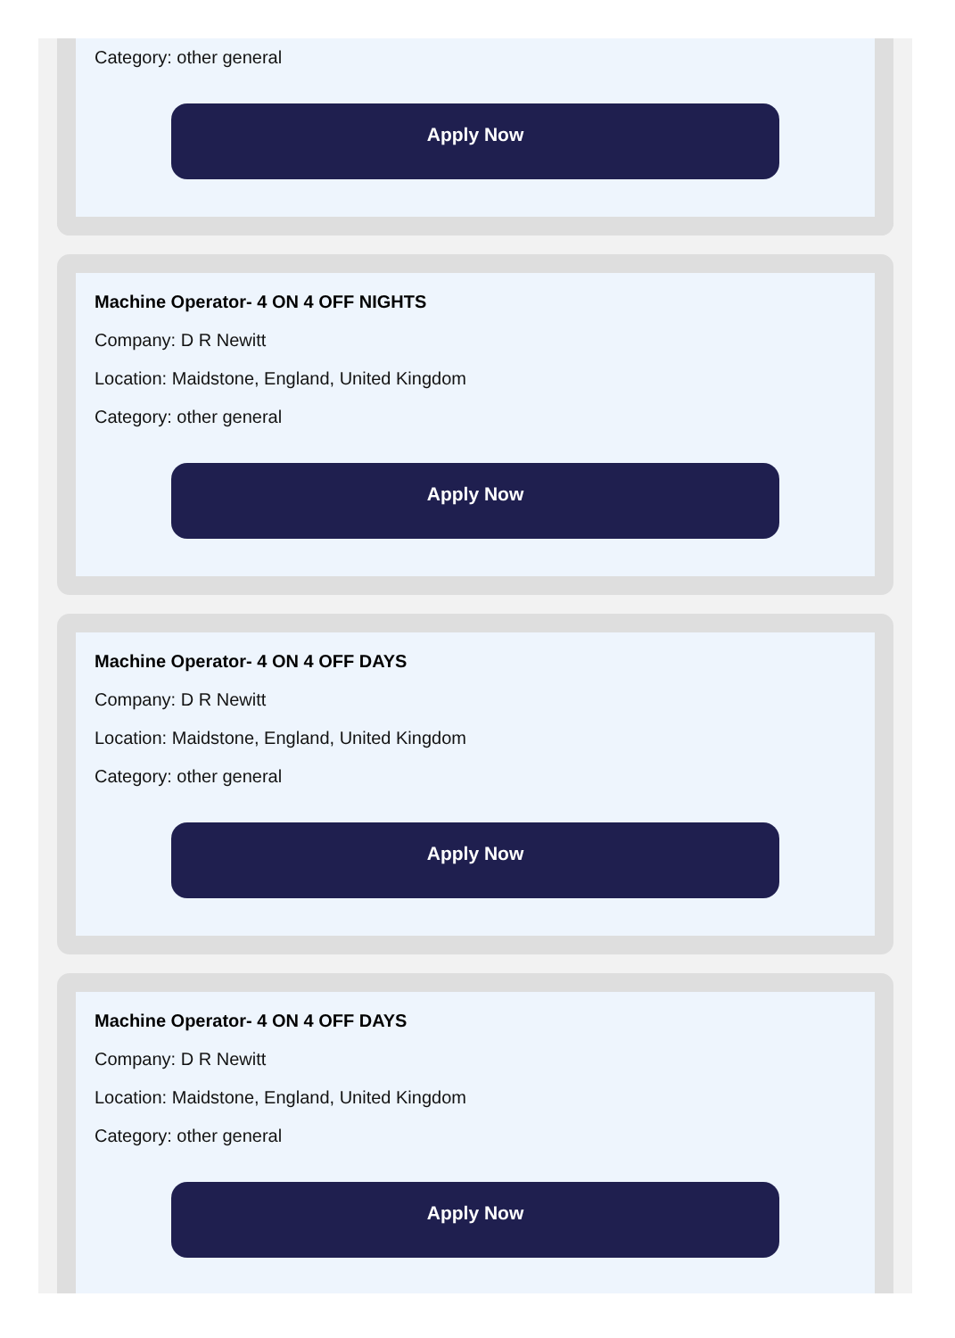Category: other general
Apply Now
Machine Operator- 4 ON 4 OFF NIGHTS
Company: D R Newitt
Location: Maidstone, England, United Kingdom
Category: other general
Apply Now
Machine Operator- 4 ON 4 OFF DAYS
Company: D R Newitt
Location: Maidstone, England, United Kingdom
Category: other general
Apply Now
Machine Operator- 4 ON 4 OFF DAYS
Company: D R Newitt
Location: Maidstone, England, United Kingdom
Category: other general
Apply Now